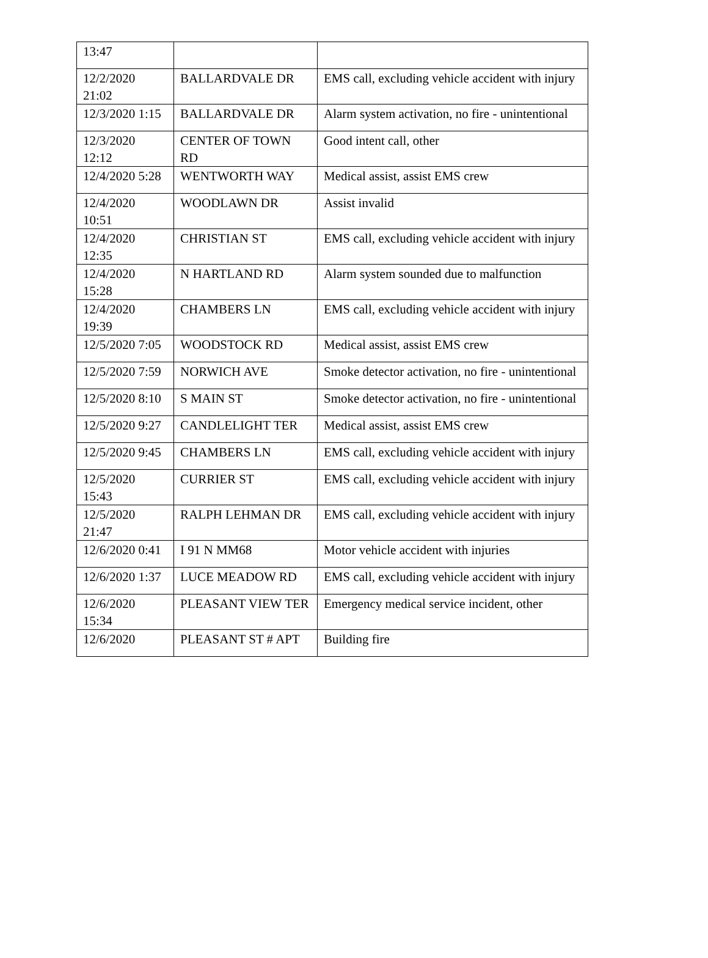| 13:47 | | |
| 12/2/2020 21:02 | BALLARDVALE DR | EMS call, excluding vehicle accident with injury |
| 12/3/2020 1:15 | BALLARDVALE DR | Alarm system activation, no fire - unintentional |
| 12/3/2020 12:12 | CENTER OF TOWN RD | Good intent call, other |
| 12/4/2020 5:28 | WENTWORTH WAY | Medical assist, assist EMS crew |
| 12/4/2020 10:51 | WOODLAWN DR | Assist invalid |
| 12/4/2020 12:35 | CHRISTIAN ST | EMS call, excluding vehicle accident with injury |
| 12/4/2020 15:28 | N HARTLAND RD | Alarm system sounded due to malfunction |
| 12/4/2020 19:39 | CHAMBERS LN | EMS call, excluding vehicle accident with injury |
| 12/5/2020 7:05 | WOODSTOCK RD | Medical assist, assist EMS crew |
| 12/5/2020 7:59 | NORWICH AVE | Smoke detector activation, no fire - unintentional |
| 12/5/2020 8:10 | S MAIN ST | Smoke detector activation, no fire - unintentional |
| 12/5/2020 9:27 | CANDLELIGHT TER | Medical assist, assist EMS crew |
| 12/5/2020 9:45 | CHAMBERS LN | EMS call, excluding vehicle accident with injury |
| 12/5/2020 15:43 | CURRIER ST | EMS call, excluding vehicle accident with injury |
| 12/5/2020 21:47 | RALPH LEHMAN DR | EMS call, excluding vehicle accident with injury |
| 12/6/2020 0:41 | I 91 N MM68 | Motor vehicle accident with injuries |
| 12/6/2020 1:37 | LUCE MEADOW RD | EMS call, excluding vehicle accident with injury |
| 12/6/2020 15:34 | PLEASANT VIEW TER | Emergency medical service incident, other |
| 12/6/2020 | PLEASANT ST # APT | Building fire |